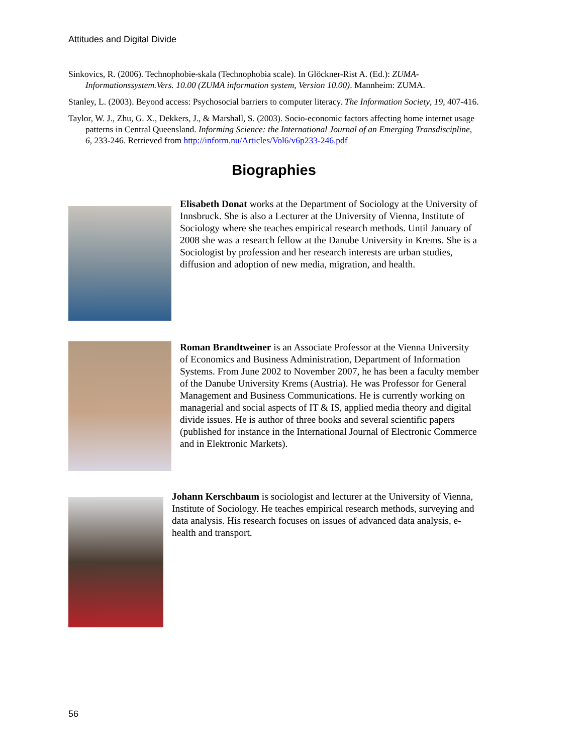Attitudes and Digital Divide
Sinkovics, R. (2006). Technophobie-skala (Technophobia scale). In Glöckner-Rist A. (Ed.): ZUMA-Informationssystem.Vers. 10.00 (ZUMA information system, Version 10.00). Mannheim: ZUMA.
Stanley, L. (2003). Beyond access: Psychosocial barriers to computer literacy. The Information Society, 19, 407-416.
Taylor, W. J., Zhu, G. X., Dekkers, J., & Marshall, S. (2003). Socio-economic factors affecting home internet usage patterns in Central Queensland. Informing Science: the International Journal of an Emerging Transdiscipline, 6, 233-246. Retrieved from http://inform.nu/Articles/Vol6/v6p233-246.pdf
Biographies
Elisabeth Donat works at the Department of Sociology at the University of Innsbruck. She is also a Lecturer at the University of Vienna, Institute of Sociology where she teaches empirical research methods. Until January of 2008 she was a research fellow at the Danube University in Krems. She is a Sociologist by profession and her research interests are urban studies, diffusion and adoption of new media, migration, and health.
Roman Brandtweiner is an Associate Professor at the Vienna University of Economics and Business Administration, Department of Information Systems. From June 2002 to November 2007, he has been a faculty member of the Danube University Krems (Austria). He was Professor for General Management and Business Communications. He is currently working on managerial and social aspects of IT & IS, applied media theory and digital divide issues. He is author of three books and several scientific papers (published for instance in the International Journal of Electronic Commerce and in Elektronic Markets).
Johann Kerschbaum is sociologist and lecturer at the University of Vienna, Institute of Sociology. He teaches empirical research methods, surveying and data analysis. His research focuses on issues of advanced data analysis, e-health and transport.
56